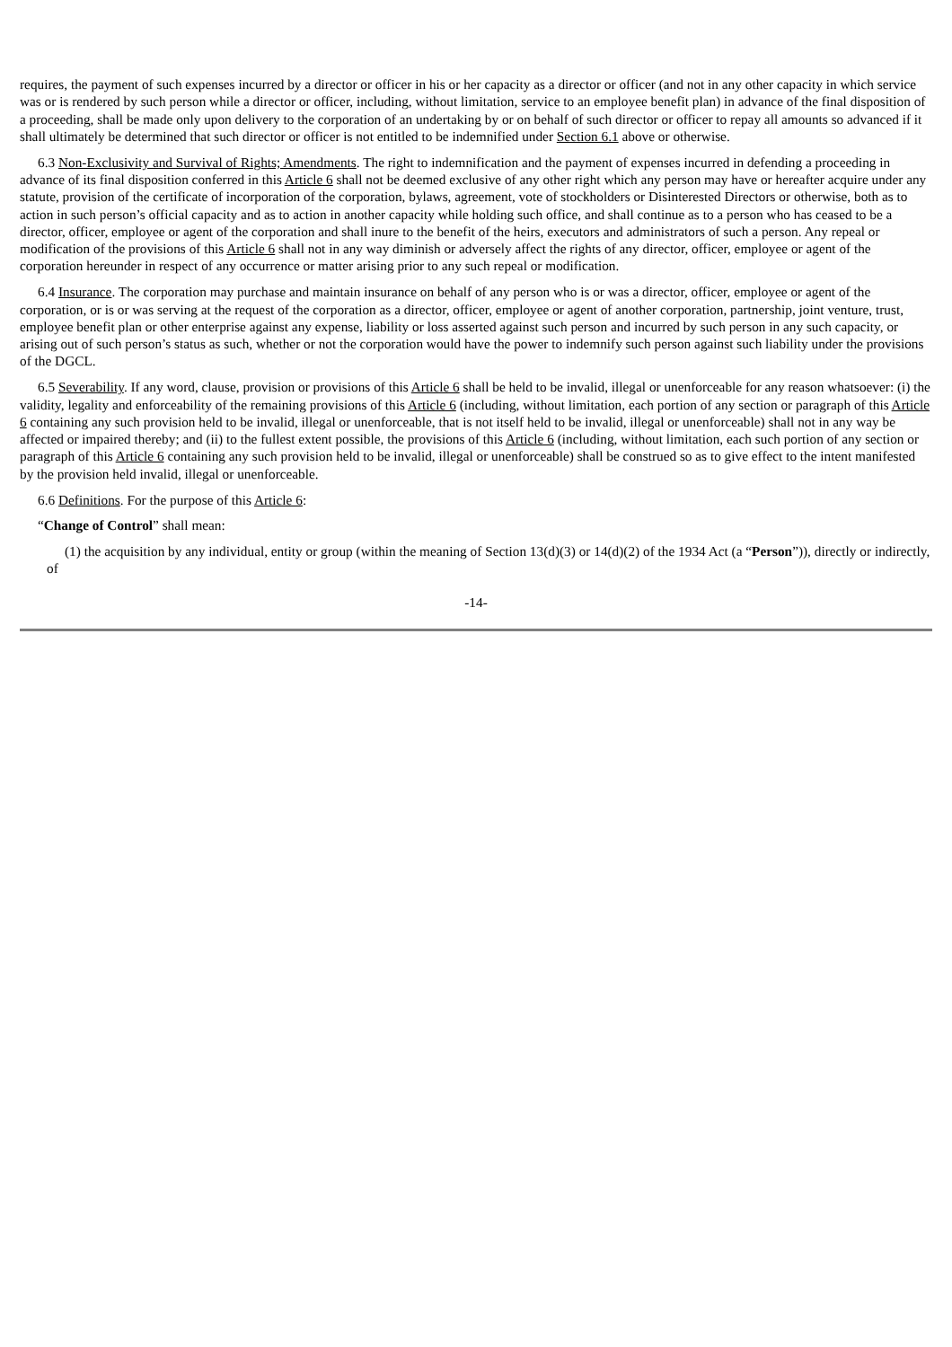requires, the payment of such expenses incurred by a director or officer in his or her capacity as a director or officer (and not in any other capacity in which service was or is rendered by such person while a director or officer, including, without limitation, service to an employee benefit plan) in advance of the final disposition of a proceeding, shall be made only upon delivery to the corporation of an undertaking by or on behalf of such director or officer to repay all amounts so advanced if it shall ultimately be determined that such director or officer is not entitled to be indemnified under Section 6.1 above or otherwise.
6.3 Non-Exclusivity and Survival of Rights; Amendments. The right to indemnification and the payment of expenses incurred in defending a proceeding in advance of its final disposition conferred in this Article 6 shall not be deemed exclusive of any other right which any person may have or hereafter acquire under any statute, provision of the certificate of incorporation of the corporation, bylaws, agreement, vote of stockholders or Disinterested Directors or otherwise, both as to action in such person’s official capacity and as to action in another capacity while holding such office, and shall continue as to a person who has ceased to be a director, officer, employee or agent of the corporation and shall inure to the benefit of the heirs, executors and administrators of such a person. Any repeal or modification of the provisions of this Article 6 shall not in any way diminish or adversely affect the rights of any director, officer, employee or agent of the corporation hereunder in respect of any occurrence or matter arising prior to any such repeal or modification.
6.4 Insurance. The corporation may purchase and maintain insurance on behalf of any person who is or was a director, officer, employee or agent of the corporation, or is or was serving at the request of the corporation as a director, officer, employee or agent of another corporation, partnership, joint venture, trust, employee benefit plan or other enterprise against any expense, liability or loss asserted against such person and incurred by such person in any such capacity, or arising out of such person’s status as such, whether or not the corporation would have the power to indemnify such person against such liability under the provisions of the DGCL.
6.5 Severability. If any word, clause, provision or provisions of this Article 6 shall be held to be invalid, illegal or unenforceable for any reason whatsoever: (i) the validity, legality and enforceability of the remaining provisions of this Article 6 (including, without limitation, each portion of any section or paragraph of this Article 6 containing any such provision held to be invalid, illegal or unenforceable, that is not itself held to be invalid, illegal or unenforceable) shall not in any way be affected or impaired thereby; and (ii) to the fullest extent possible, the provisions of this Article 6 (including, without limitation, each such portion of any section or paragraph of this Article 6 containing any such provision held to be invalid, illegal or unenforceable) shall be construed so as to give effect to the intent manifested by the provision held invalid, illegal or unenforceable.
6.6 Definitions. For the purpose of this Article 6:
“Change of Control” shall mean:
(1) the acquisition by any individual, entity or group (within the meaning of Section 13(d)(3) or 14(d)(2) of the 1934 Act (a “Person”)), directly or indirectly, of
-14-